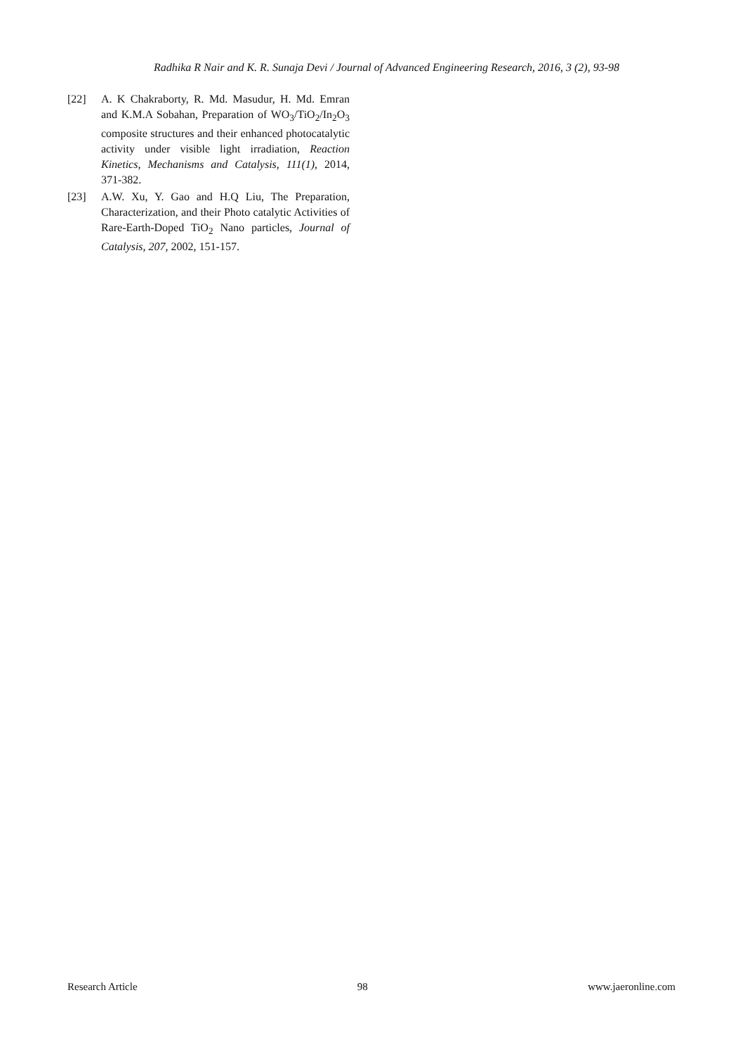Radhika R Nair and K. R. Sunaja Devi / Journal of Advanced Engineering Research, 2016, 3 (2), 93-98
[22] A. K Chakraborty, R. Md. Masudur, H. Md. Emran and K.M.A Sobahan, Preparation of WO<sub>3</sub>/TiO<sub>2</sub>/In<sub>2</sub>O<sub>3</sub> composite structures and their enhanced photocatalytic activity under visible light irradiation, Reaction Kinetics, Mechanisms and Catalysis, 111(1), 2014, 371-382.
[23] A.W. Xu, Y. Gao and H.Q Liu, The Preparation, Characterization, and their Photo catalytic Activities of Rare-Earth-Doped TiO<sub>2</sub> Nano particles, Journal of Catalysis, 207, 2002, 151-157.
Research Article 98 www.jaeronline.com